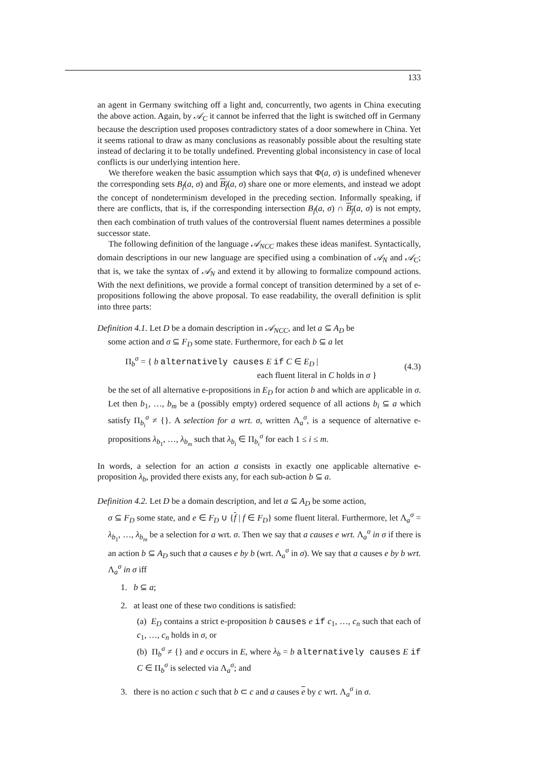133
an agent in Germany switching off a light and, concurrently, two agents in China executing the above action. Again, by 𝒜<sub>C</sub> it cannot be inferred that the light is switched off in Germany because the description used proposes contradictory states of a door somewhere in China. Yet it seems rational to draw as many conclusions as reasonably possible about the resulting state instead of declaring it to be totally undefined. Preventing global inconsistency in case of local conflicts is our underlying intention here.
We therefore weaken the basic assumption which says that Φ(a, σ) is undefined whenever the corresponding sets B<sub>f</sub>(a, σ) and B<sub>f</sub>(a, σ) share one or more elements, and instead we adopt the concept of nondeterminism developed in the preceding section. Informally speaking, if there are conflicts, that is, if the corresponding intersection B<sub>f</sub>(a, σ) ∩ B<sub>f</sub>(a, σ) is not empty, then each combination of truth values of the controversial fluent names determines a possible successor state.
The following definition of the language 𝒜<sub>NCC</sub> makes these ideas manifest. Syntactically, domain descriptions in our new language are specified using a combination of 𝒜<sub>N</sub> and 𝒜<sub>C</sub>; that is, we take the syntax of 𝒜<sub>N</sub> and extend it by allowing to formalize compound actions. With the next definitions, we provide a formal concept of transition determined by a set of e-propositions following the above proposal. To ease readability, the overall definition is split into three parts:
Definition 4.1. Let D be a domain description in 𝒜<sub>NCC</sub>, and let a ⊆ A<sub>D</sub> be
some action and σ ⊆ F<sub>D</sub> some state. Furthermore, for each b ⊆ a let
Π<sub>b</sub><sup>σ</sup> = { b alternatively causes E if C ∈ E<sub>D</sub> |
each fluent literal in C holds in σ }
(4.3)
be the set of all alternative e-propositions in E<sub>D</sub> for action b and which are applicable in σ. Let then b<sub>1</sub>, …, b<sub>m</sub> be a (possibly empty) ordered sequence of all actions b<sub>i</sub> ⊆ a which satisfy Π<sub>b<sub>i</sub></sub><sup>σ</sup> ≠ {}. A selection for a wrt. σ, written Λ<sub>a</sub><sup>σ</sup>, is a sequence of alternative e-propositions λ<sub>b<sub>1</sub></sub>, …, λ<sub>b<sub>m</sub></sub> such that λ<sub>b<sub>i</sub></sub> ∈ Π<sub>b<sub>i</sub></sub><sup>σ</sup> for each 1 ≤ i ≤ m.
In words, a selection for an action a consists in exactly one applicable alternative e-proposition λ<sub>b</sub>, provided there exists any, for each sub-action b ⊆ a.
Definition 4.2. Let D be a domain description, and let a ⊆ A<sub>D</sub> be some action,
σ ⊆ F<sub>D</sub> some state, and e ∈ F<sub>D</sub> ∪ {f | f ∈ F<sub>D</sub>} some fluent literal. Furthermore, let Λ<sub>a</sub><sup>σ</sup> = λ<sub>b<sub>1</sub></sub>, …, λ<sub>b<sub>m</sub></sub> be a selection for a wrt. σ. Then we say that a causes e wrt. Λ<sub>a</sub><sup>σ</sup> in σ if there is an action b ⊆ A<sub>D</sub> such that a causes e by b (wrt. Λ<sub>a</sub><sup>σ</sup> in σ). We say that a causes e by b wrt. Λ<sub>a</sub><sup>σ</sup> in σ iff
1. b ⊆ a;
2. at least one of these two conditions is satisfied:
(a) E<sub>D</sub> contains a strict e-proposition b causes e if c<sub>1</sub>, …, c<sub>n</sub> such that each of c<sub>1</sub>, …, c<sub>n</sub> holds in σ, or
(b) Π<sub>b</sub><sup>σ</sup> ≠ {} and e occurs in E, where λ<sub>b</sub> = b alternatively causes E if C ∈ Π<sub>b</sub><sup>σ</sup> is selected via Λ<sub>a</sub><sup>σ</sup>; and
3. there is no action c such that b ⊂ c and a causes e by c wrt. Λ<sub>a</sub><sup>σ</sup> in σ.